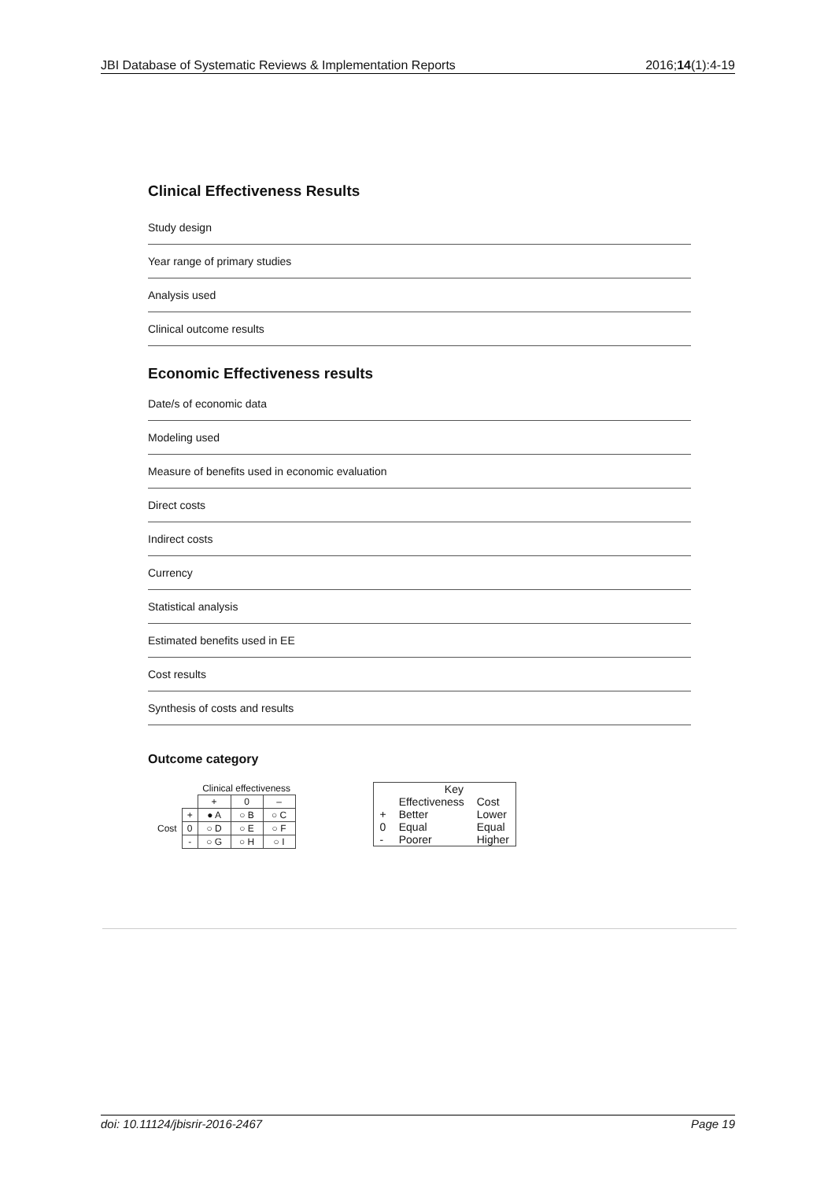JBI Database of Systematic Reviews & Implementation Reports 2016;14(1):4-19
Clinical Effectiveness Results
Study design
Year range of primary studies
Analysis used
Clinical outcome results
Economic Effectiveness results
Date/s of economic data
Modeling used
Measure of benefits used in economic evaluation
Direct costs
Indirect costs
Currency
Statistical analysis
Estimated benefits used in EE
Cost results
Synthesis of costs and results
Outcome category
| | | Clinical effectiveness | | |
| | | + | 0 | – |
| | + | ● A | ○ B | ○ C |
| Cost | 0 | ○ D | ○ E | ○ F |
| | - | ○ G | ○ H | ○ I |
| | Key | |
| | Effectiveness | Cost |
| + | Better | Lower |
| 0 | Equal | Equal |
| - | Poorer | Higher |
doi: 10.11124/jbisrir-2016-2467 Page 19